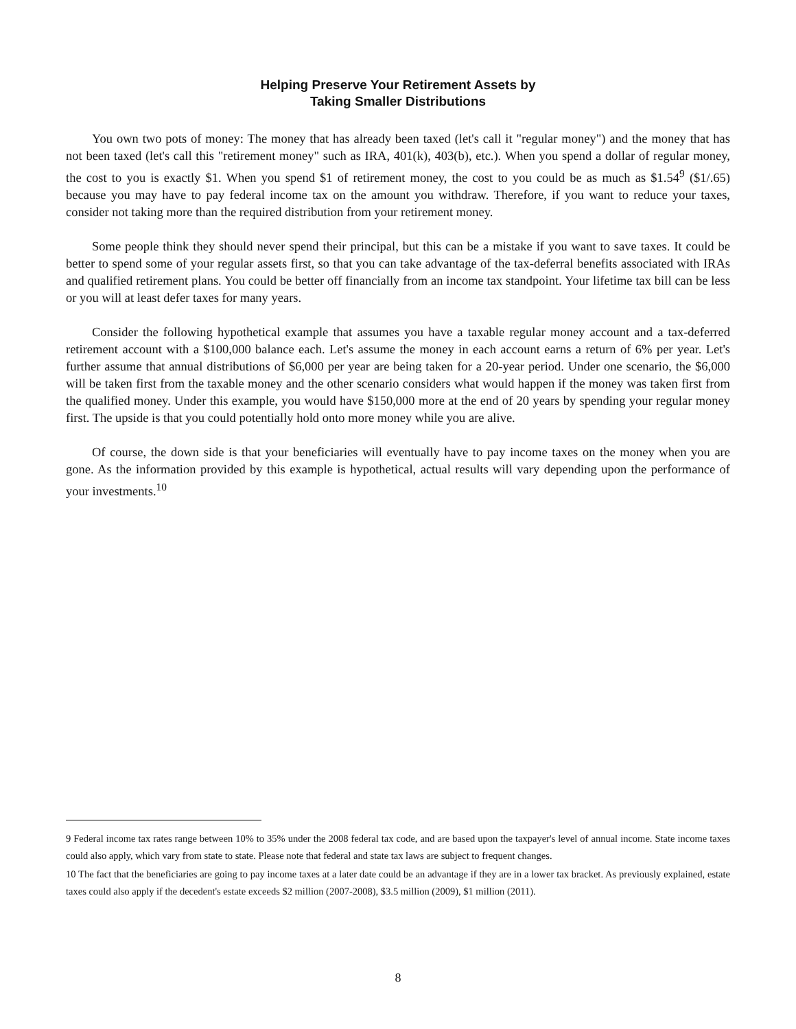Helping Preserve Your Retirement Assets by
Taking Smaller Distributions
You own two pots of money: The money that has already been taxed (let's call it "regular money") and the money that has not been taxed (let's call this "retirement money" such as IRA, 401(k), 403(b), etc.). When you spend a dollar of regular money, the cost to you is exactly $1. When you spend $1 of retirement money, the cost to you could be as much as $1.54<sup>9</sup> ($1/.65) because you may have to pay federal income tax on the amount you withdraw. Therefore, if you want to reduce your taxes, consider not taking more than the required distribution from your retirement money.
Some people think they should never spend their principal, but this can be a mistake if you want to save taxes. It could be better to spend some of your regular assets first, so that you can take advantage of the tax-deferral benefits associated with IRAs and qualified retirement plans. You could be better off financially from an income tax standpoint. Your lifetime tax bill can be less or you will at least defer taxes for many years.
Consider the following hypothetical example that assumes you have a taxable regular money account and a tax-deferred retirement account with a $100,000 balance each. Let's assume the money in each account earns a return of 6% per year. Let's further assume that annual distributions of $6,000 per year are being taken for a 20-year period. Under one scenario, the $6,000 will be taken first from the taxable money and the other scenario considers what would happen if the money was taken first from the qualified money. Under this example, you would have $150,000 more at the end of 20 years by spending your regular money first. The upside is that you could potentially hold onto more money while you are alive.
Of course, the down side is that your beneficiaries will eventually have to pay income taxes on the money when you are gone. As the information provided by this example is hypothetical, actual results will vary depending upon the performance of your investments.<sup>10</sup>
9 Federal income tax rates range between 10% to 35% under the 2008 federal tax code, and are based upon the taxpayer's level of annual income. State income taxes could also apply, which vary from state to state. Please note that federal and state tax laws are subject to frequent changes.
10 The fact that the beneficiaries are going to pay income taxes at a later date could be an advantage if they are in a lower tax bracket. As previously explained, estate taxes could also apply if the decedent's estate exceeds $2 million (2007-2008), $3.5 million (2009), $1 million (2011).
8